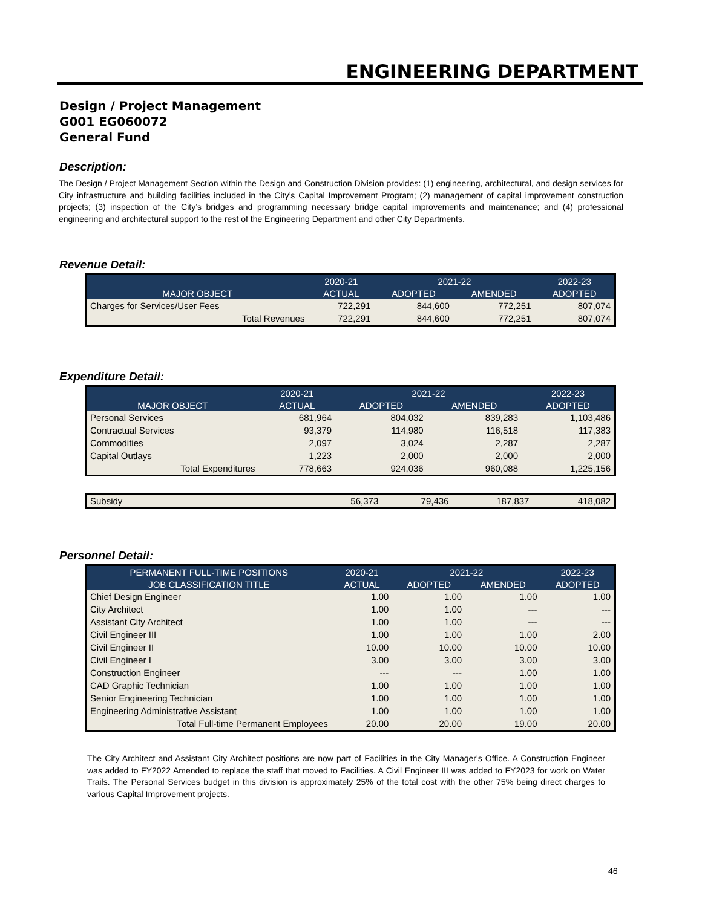ENGINEERING DEPARTMENT
Design / Project Management
G001 EG060072
General Fund
Description:
The Design / Project Management Section within the Design and Construction Division provides: (1) engineering, architectural, and design services for City infrastructure and building facilities included in the City’s Capital Improvement Program; (2) management of capital improvement construction projects; (3) inspection of the City’s bridges and programming necessary bridge capital improvements and maintenance; and (4) professional engineering and architectural support to the rest of the Engineering Department and other City Departments.
Revenue Detail:
| | 2020-21 | 2021-22 | | 2022-23 |
| --- | --- | --- | --- | --- |
| MAJOR OBJECT | ACTUAL | ADOPTED | AMENDED | ADOPTED |
| Charges for Services/User Fees | 722,291 | 844,600 | 772,251 | 807,074 |
| Total Revenues | 722,291 | 844,600 | 772,251 | 807,074 |
Expenditure Detail:
| | 2020-21 | 2021-22 | | 2022-23 |
| --- | --- | --- | --- | --- |
| MAJOR OBJECT | ACTUAL | ADOPTED | AMENDED | ADOPTED |
| Personal Services | 681,964 | 804,032 | 839,283 | 1,103,486 |
| Contractual Services | 93,379 | 114,980 | 116,518 | 117,383 |
| Commodities | 2,097 | 3,024 | 2,287 | 2,287 |
| Capital Outlays | 1,223 | 2,000 | 2,000 | 2,000 |
| Total Expenditures | 778,663 | 924,036 | 960,088 | 1,225,156 |
| Subsidy | 56,373 | 79,436 | 187,837 | 418,082 |
Personnel Detail:
| PERMANENT FULL-TIME POSITIONS | 2020-21 | 2021-22 | | 2022-23 |
| --- | --- | --- | --- | --- |
| JOB CLASSIFICATION TITLE | ACTUAL | ADOPTED | AMENDED | ADOPTED |
| Chief Design Engineer | 1.00 | 1.00 | 1.00 | 1.00 |
| City Architect | 1.00 | 1.00 | --- | --- |
| Assistant City Architect | 1.00 | 1.00 | --- | --- |
| Civil Engineer III | 1.00 | 1.00 | 1.00 | 2.00 |
| Civil Engineer II | 10.00 | 10.00 | 10.00 | 10.00 |
| Civil Engineer I | 3.00 | 3.00 | 3.00 | 3.00 |
| Construction Engineer | --- | --- | 1.00 | 1.00 |
| CAD Graphic Technician | 1.00 | 1.00 | 1.00 | 1.00 |
| Senior Engineering Technician | 1.00 | 1.00 | 1.00 | 1.00 |
| Engineering Administrative Assistant | 1.00 | 1.00 | 1.00 | 1.00 |
| Total Full-time Permanent Employees | 20.00 | 20.00 | 19.00 | 20.00 |
The City Architect and Assistant City Architect positions are now part of Facilities in the City Manager's Office. A Construction Engineer was added to FY2022 Amended to replace the staff that moved to Facilities. A Civil Engineer III was added to FY2023 for work on Water Trails. The Personal Services budget in this division is approximately 25% of the total cost with the other 75% being direct charges to various Capital Improvement projects.
46